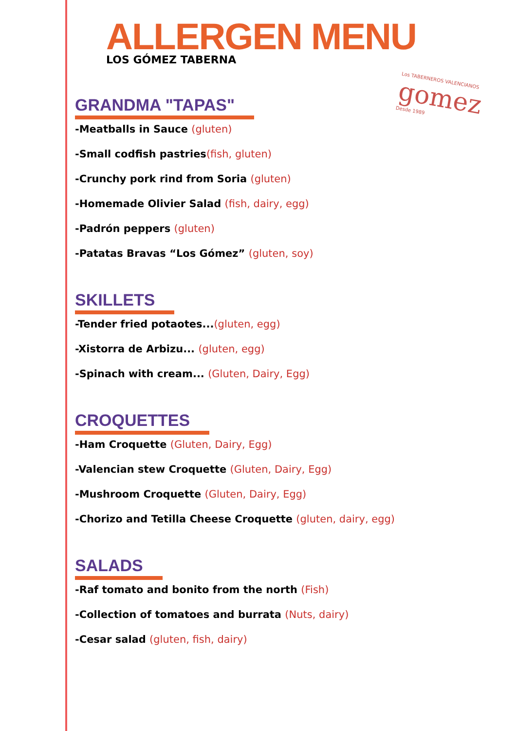ALLERGEN MENU
LOS GÓMEZ TABERNA
Los TABERNEROS VALENCIANOS
gomez
Desde 1989
GRANDMA "TAPAS"
-Meatballs in Sauce (gluten)
-Small codfish pastries(fish, gluten)
-Crunchy pork rind from Soria (gluten)
-Homemade Olivier Salad (fish, dairy, egg)
-Padrón peppers (gluten)
-Patatas Bravas “Los Gómez” (gluten, soy)
SKILLETS
-Tender fried potaotes...(gluten, egg)
-Xistorra de Arbizu... (gluten, egg)
-Spinach with cream... (Gluten, Dairy, Egg)
CROQUETTES
-Ham Croquette (Gluten, Dairy, Egg)
-Valencian stew Croquette (Gluten, Dairy, Egg)
-Mushroom Croquette (Gluten, Dairy, Egg)
-Chorizo and Tetilla Cheese Croquette (gluten, dairy, egg)
SALADS
-Raf tomato and bonito from the north (Fish)
-Collection of tomatoes and burrata (Nuts, dairy)
-Cesar salad (gluten, fish, dairy)